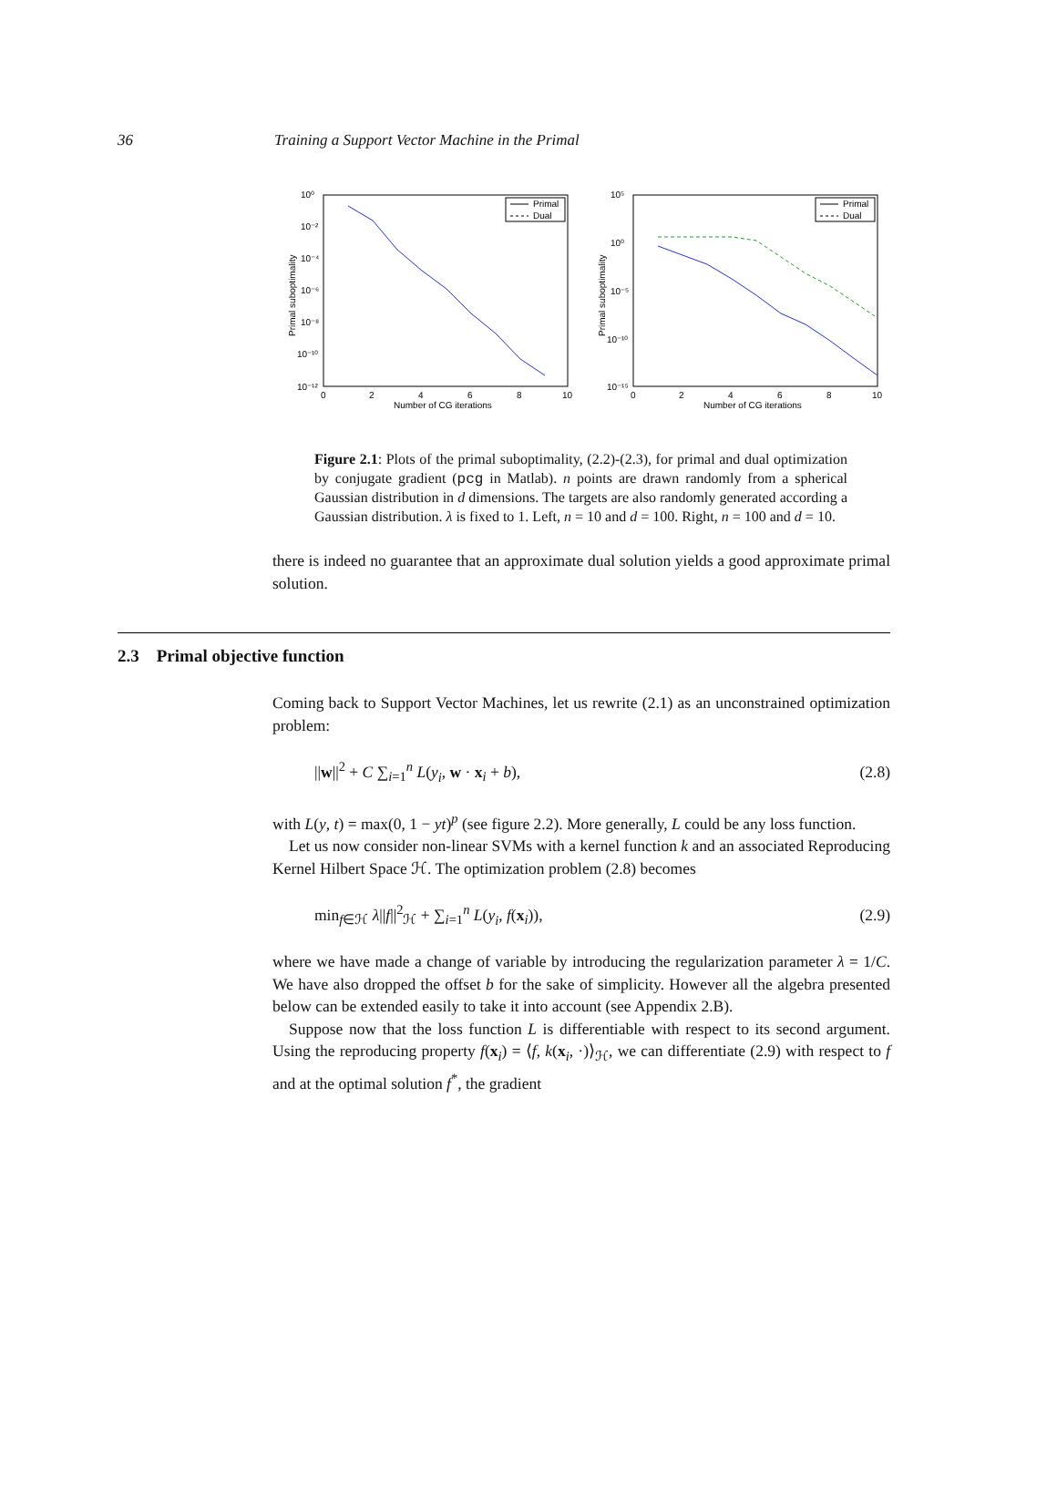36 Training a Support Vector Machine in the Primal
10⁰
10⁻²
10⁻⁴
10⁻⁶
10⁻⁸
10⁻¹⁰
10⁻¹²
0
2
4
6
8
10
Number of CG iterations
Primal suboptimality
Primal
Dual
10⁵
10⁰
10⁻⁵
10⁻¹⁰
10⁻¹⁵
0
2
4
6
8
10
Number of CG iterations
Primal suboptimality
Primal
Dual
Figure 2.1: Plots of the primal suboptimality, (2.2)-(2.3), for primal and dual optimization by conjugate gradient (pcg in Matlab). n points are drawn randomly from a spherical Gaussian distribution in d dimensions. The targets are also randomly generated according a Gaussian distribution. λ is fixed to 1. Left, n = 10 and d = 100. Right, n = 100 and d = 10.
there is indeed no guarantee that an approximate dual solution yields a good approximate primal solution.
2.3 Primal objective function
Coming back to Support Vector Machines, let us rewrite (2.1) as an unconstrained optimization problem:
||w||<sup>2</sup> + C ∑<sub>i=1</sub><sup>n</sup> L(y<sub>i</sub>, w · x<sub>i</sub> + b), (2.8)
with L(y, t) = max(0, 1 − yt)<sup>p</sup> (see figure 2.2). More generally, L could be any loss function.
Let us now consider non-linear SVMs with a kernel function k and an associated Reproducing Kernel Hilbert Space ℋ. The optimization problem (2.8) becomes
min<sub>f∈ℋ</sub> λ||f||<sup>2</sup><sub>ℋ</sub> + ∑<sub>i=1</sub><sup>n</sup> L(y<sub>i</sub>, f(x<sub>i</sub>)), (2.9)
where we have made a change of variable by introducing the regularization parameter λ = 1/C. We have also dropped the offset b for the sake of simplicity. However all the algebra presented below can be extended easily to take it into account (see Appendix 2.B).
Suppose now that the loss function L is differentiable with respect to its second argument. Using the reproducing property f(x<sub>i</sub>) = ⟨f, k(x<sub>i</sub>, ·)⟩<sub>ℋ</sub>, we can differentiate (2.9) with respect to f and at the optimal solution f<sup>*</sup>, the gradient